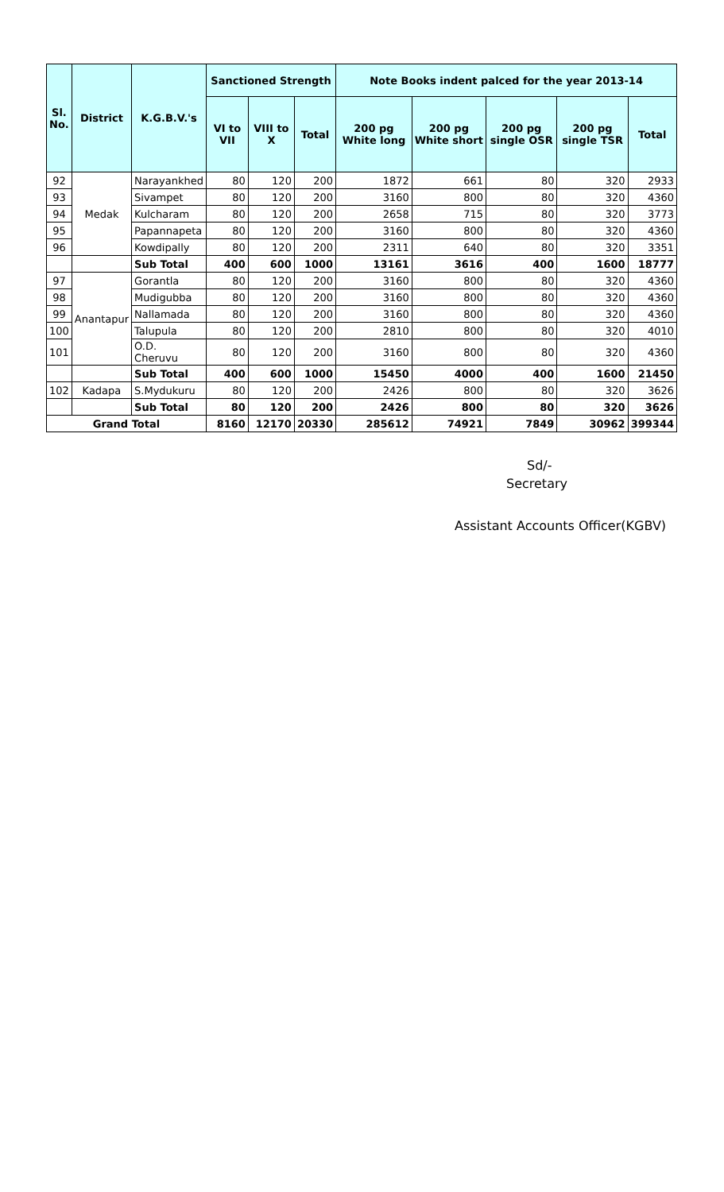| Sl. No. | District | K.G.B.V.'s | Sanctioned Strength | | | Note Books indent palced for the year 2013-14 | | | | |
| --- | --- | --- | --- | --- | --- | --- | --- | --- | --- | --- |
| | | | VI to VII | VIII to X | Total | 200 pg White long | 200 pg White short | 200 pg single OSR | 200 pg single TSR | Total |
| 92 | Medak | Narayankhed | 80 | 120 | 200 | 1872 | 661 | 80 | 320 | 2933 |
| 93 | | Sivampet | 80 | 120 | 200 | 3160 | 800 | 80 | 320 | 4360 |
| 94 | | Kulcharam | 80 | 120 | 200 | 2658 | 715 | 80 | 320 | 3773 |
| 95 | | Papannapeta | 80 | 120 | 200 | 3160 | 800 | 80 | 320 | 4360 |
| 96 | | Kowdipally | 80 | 120 | 200 | 2311 | 640 | 80 | 320 | 3351 |
| | | Sub Total | 400 | 600 | 1000 | 13161 | 3616 | 400 | 1600 | 18777 |
| 97 | Anantapur | Gorantla | 80 | 120 | 200 | 3160 | 800 | 80 | 320 | 4360 |
| 98 | | Mudigubba | 80 | 120 | 200 | 3160 | 800 | 80 | 320 | 4360 |
| 99 | | Nallamada | 80 | 120 | 200 | 3160 | 800 | 80 | 320 | 4360 |
| 100 | | Talupula | 80 | 120 | 200 | 2810 | 800 | 80 | 320 | 4010 |
| 101 | | O.D. Cheruvu | 80 | 120 | 200 | 3160 | 800 | 80 | 320 | 4360 |
| | | Sub Total | 400 | 600 | 1000 | 15450 | 4000 | 400 | 1600 | 21450 |
| 102 | Kadapa | S.Mydukuru | 80 | 120 | 200 | 2426 | 800 | 80 | 320 | 3626 |
| | | Sub Total | 80 | 120 | 200 | 2426 | 800 | 80 | 320 | 3626 |
| Grand Total | | | 8160 | 12170 | 20330 | 285612 | 74921 | 7849 | 30962 | 399344 |
Sd/-
Secretary
Assistant Accounts Officer(KGBV)